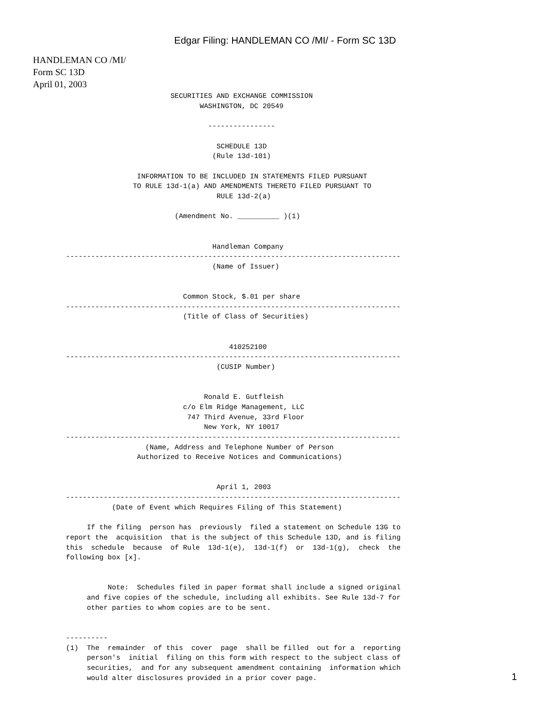Edgar Filing: HANDLEMAN CO /MI/ - Form SC 13D
HANDLEMAN CO /MI/
Form SC 13D
April 01, 2003
                         SECURITIES AND EXCHANGE COMMISSION
                                WASHINGTON, DC 20549

                                  ----------------

                                    SCHEDULE 13D
                                   (Rule 13d-101)

                 INFORMATION TO BE INCLUDED IN STATEMENTS FILED PURSUANT
                TO RULE 13d-1(a) AND AMENDMENTS THERETO FILED PURSUANT TO
                                    RULE 13d-2(a)

                          (Amendment No. __________ )(1)


                                   Handleman Company
--------------------------------------------------------------------------------
                                   (Name of Issuer)


                            Common Stock, $.01 per share
--------------------------------------------------------------------------------
                            (Title of Class of Securities)


                                       410252100
--------------------------------------------------------------------------------
                                    (CUSIP Number)


                                 Ronald E. Gutfleish
                            c/o Elm Ridge Management, LLC
                             747 Third Avenue, 33rd Floor
                                 New York, NY 10017
--------------------------------------------------------------------------------
                   (Name, Address and Telephone Number of Person
                 Authorized to Receive Notices and Communications)


                                    April 1, 2003
--------------------------------------------------------------------------------
           (Date of Event which Requires Filing of This Statement)

     If the filing  person has  previously  filed a statement on Schedule 13G to
report the  acquisition  that is the subject of this Schedule 13D, and is filing
this  schedule  because  of Rule  13d-1(e),  13d-1(f)  or  13d-1(g),  check  the
following box [x].


          Note:  Schedules filed in paper format shall include a signed original
     and five copies of the schedule, including all exhibits. See Rule 13d-7 for
     other parties to whom copies are to be sent.


----------
(1)  The  remainder  of this  cover  page  shall be filled  out for a  reporting
     person's  initial  filing on this form with respect to the subject class of
     securities,  and for any subsequent amendment containing  information which
     would alter disclosures provided in a prior cover page.
1